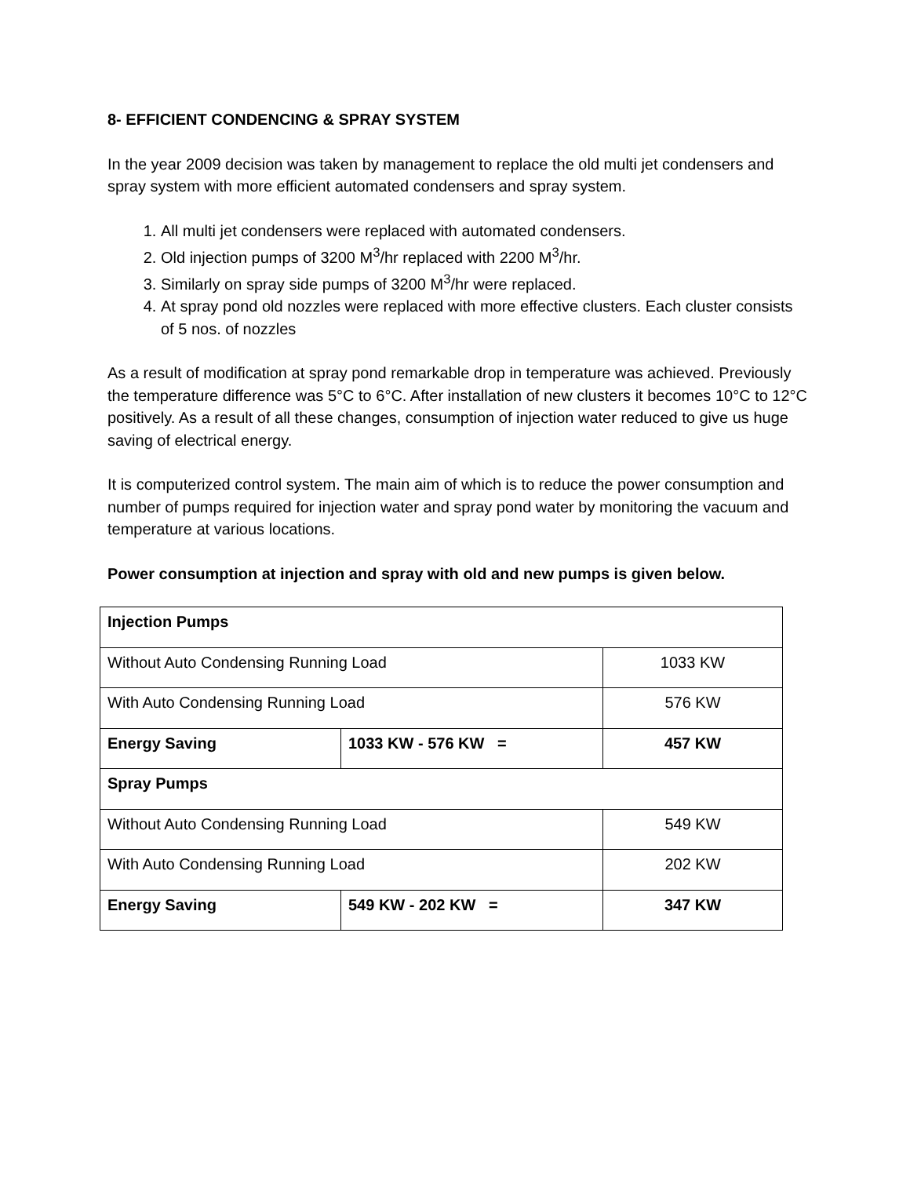8- EFFICIENT CONDENCING & SPRAY SYSTEM
In the year 2009 decision was taken by management to replace the old multi jet condensers and spray system with more efficient automated condensers and spray system.
1. All multi jet condensers were replaced with automated condensers.
2. Old injection pumps of 3200 M<sup>3</sup>/hr replaced with 2200 M<sup>3</sup>/hr.
3. Similarly on spray side pumps of 3200 M<sup>3</sup>/hr were replaced.
4. At spray pond old nozzles were replaced with more effective clusters. Each cluster consists of 5 nos. of nozzles
As a result of modification at spray pond remarkable drop in temperature was achieved. Previously the temperature difference was 5°C to 6°C. After installation of new clusters it becomes 10°C to 12°C positively. As a result of all these changes, consumption of injection water reduced to give us huge saving of electrical energy.
It is computerized control system. The main aim of which is to reduce the power consumption and number of pumps required for injection water and spray pond water by monitoring the vacuum and temperature at various locations.
Power consumption at injection and spray with old and new pumps is given below.
| Injection Pumps | | |
| Without Auto Condensing Running Load | | 1033 KW |
| With Auto Condensing Running Load | | 576 KW |
| Energy Saving | 1033 KW - 576 KW = | 457 KW |
| Spray Pumps | | |
| Without Auto Condensing Running Load | | 549 KW |
| With Auto Condensing Running Load | | 202 KW |
| Energy Saving | 549 KW - 202 KW = | 347 KW |